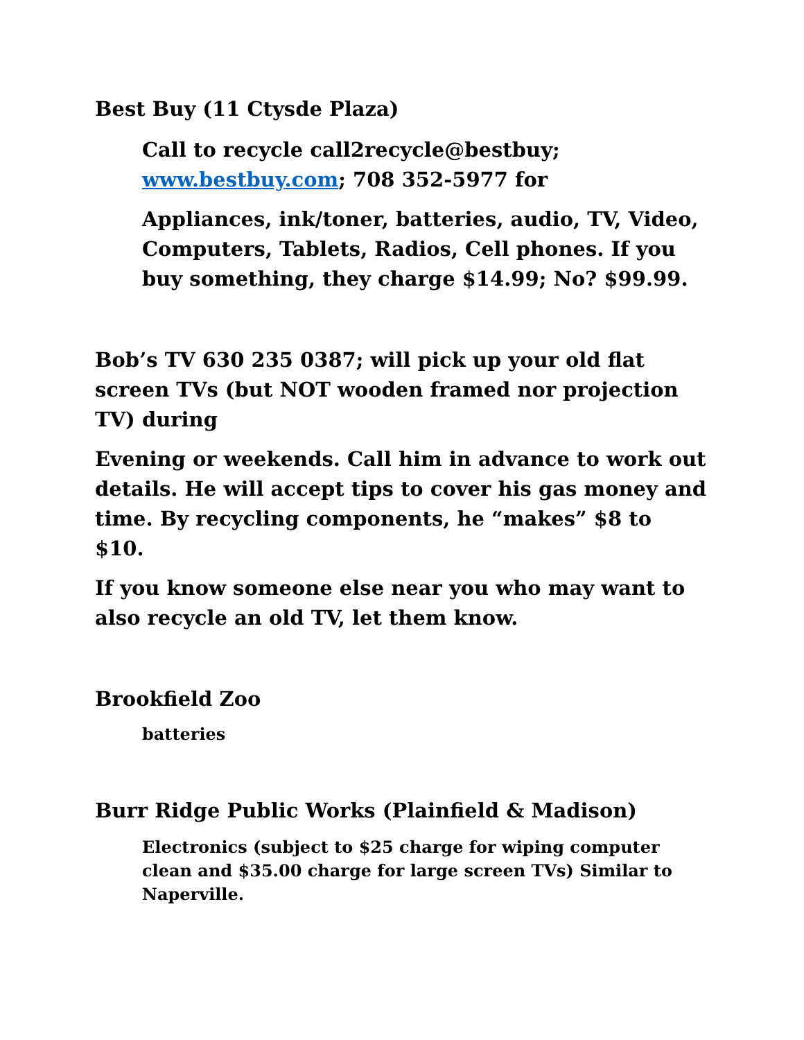Best Buy (11 Ctysde Plaza)
Call to recycle call2recycle@bestbuy; www.bestbuy.com; 708 352-5977 for
Appliances, ink/toner, batteries, audio, TV, Video, Computers, Tablets, Radios, Cell phones. If you buy something, they charge $14.99; No? $99.99.
Bob’s TV 630 235 0387; will pick up your old flat screen TVs (but NOT wooden framed nor projection TV) during
Evening or weekends. Call him in advance to work out details. He will accept tips to cover his gas money and time. By recycling components, he “makes” $8 to $10.
If you know someone else near you who may want to also recycle an old TV, let them know.
Brookfield Zoo
batteries
Burr Ridge Public Works (Plainfield & Madison)
Electronics (subject to $25 charge for wiping computer clean and $35.00 charge for large screen TVs) Similar to Naperville.